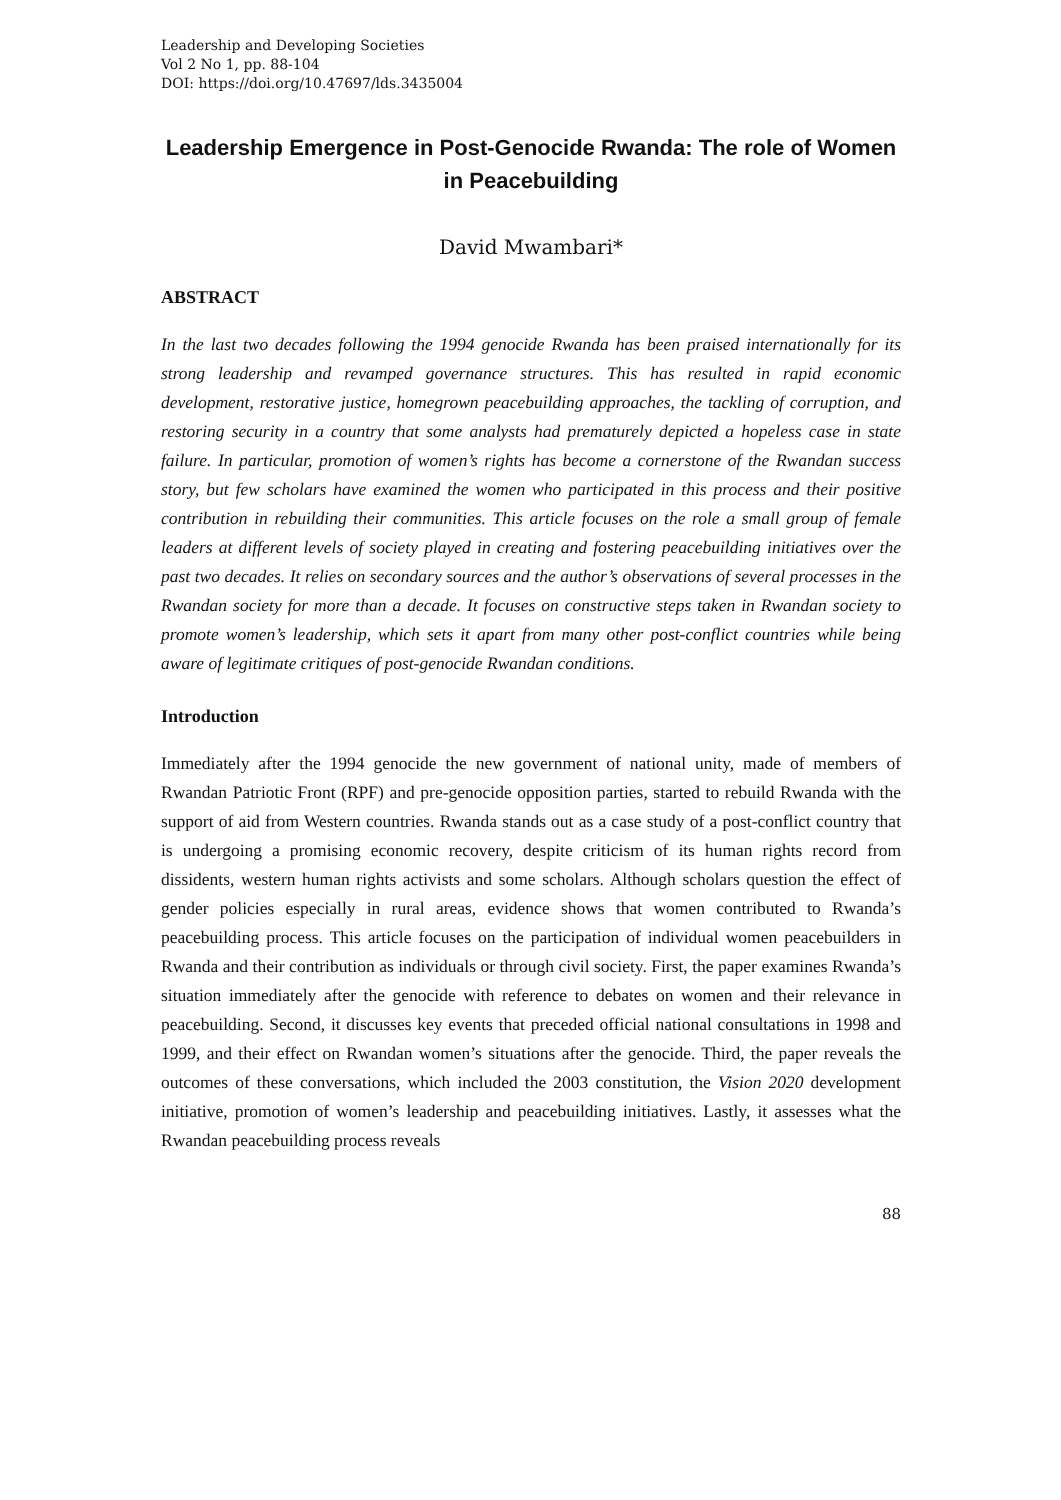Leadership and Developing Societies
Vol 2 No 1, pp. 88-104
DOI: https://doi.org/10.47697/lds.3435004
Leadership Emergence in Post-Genocide Rwanda: The role of Women in Peacebuilding
David Mwambari*
ABSTRACT
In the last two decades following the 1994 genocide Rwanda has been praised internationally for its strong leadership and revamped governance structures. This has resulted in rapid economic development, restorative justice, homegrown peacebuilding approaches, the tackling of corruption, and restoring security in a country that some analysts had prematurely depicted a hopeless case in state failure. In particular, promotion of women’s rights has become a cornerstone of the Rwandan success story, but few scholars have examined the women who participated in this process and their positive contribution in rebuilding their communities. This article focuses on the role a small group of female leaders at different levels of society played in creating and fostering peacebuilding initiatives over the past two decades. It relies on secondary sources and the author’s observations of several processes in the Rwandan society for more than a decade. It focuses on constructive steps taken in Rwandan society to promote women’s leadership, which sets it apart from many other post-conflict countries while being aware of legitimate critiques of post-genocide Rwandan conditions.
Introduction
Immediately after the 1994 genocide the new government of national unity, made of members of Rwandan Patriotic Front (RPF) and pre-genocide opposition parties, started to rebuild Rwanda with the support of aid from Western countries. Rwanda stands out as a case study of a post-conflict country that is undergoing a promising economic recovery, despite criticism of its human rights record from dissidents, western human rights activists and some scholars. Although scholars question the effect of gender policies especially in rural areas, evidence shows that women contributed to Rwanda’s peacebuilding process. This article focuses on the participation of individual women peacebuilders in Rwanda and their contribution as individuals or through civil society. First, the paper examines Rwanda’s situation immediately after the genocide with reference to debates on women and their relevance in peacebuilding. Second, it discusses key events that preceded official national consultations in 1998 and 1999, and their effect on Rwandan women’s situations after the genocide. Third, the paper reveals the outcomes of these conversations, which included the 2003 constitution, the Vision 2020 development initiative, promotion of women’s leadership and peacebuilding initiatives. Lastly, it assesses what the Rwandan peacebuilding process reveals
88